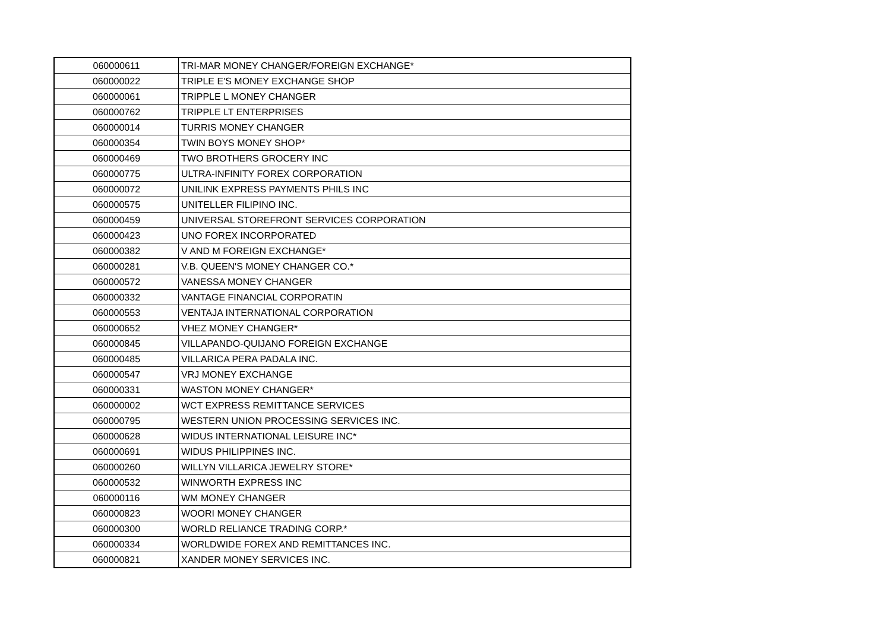| 060000611 | TRI-MAR MONEY CHANGER/FOREIGN EXCHANGE* |
| 060000022 | TRIPLE E'S MONEY EXCHANGE SHOP |
| 060000061 | TRIPPLE L MONEY CHANGER |
| 060000762 | TRIPPLE LT ENTERPRISES |
| 060000014 | TURRIS MONEY CHANGER |
| 060000354 | TWIN BOYS MONEY SHOP* |
| 060000469 | TWO BROTHERS GROCERY INC |
| 060000775 | ULTRA-INFINITY FOREX CORPORATION |
| 060000072 | UNILINK EXPRESS PAYMENTS PHILS INC |
| 060000575 | UNITELLER FILIPINO INC. |
| 060000459 | UNIVERSAL STOREFRONT SERVICES CORPORATION |
| 060000423 | UNO FOREX INCORPORATED |
| 060000382 | V AND M FOREIGN EXCHANGE* |
| 060000281 | V.B. QUEEN'S MONEY CHANGER CO.* |
| 060000572 | VANESSA MONEY CHANGER |
| 060000332 | VANTAGE FINANCIAL CORPORATIN |
| 060000553 | VENTAJA INTERNATIONAL CORPORATION |
| 060000652 | VHEZ MONEY CHANGER* |
| 060000845 | VILLAPANDO-QUIJANO FOREIGN EXCHANGE |
| 060000485 | VILLARICA PERA PADALA INC. |
| 060000547 | VRJ MONEY EXCHANGE |
| 060000331 | WASTON MONEY CHANGER* |
| 060000002 | WCT EXPRESS REMITTANCE SERVICES |
| 060000795 | WESTERN UNION PROCESSING SERVICES INC. |
| 060000628 | WIDUS INTERNATIONAL LEISURE INC* |
| 060000691 | WIDUS PHILIPPINES INC. |
| 060000260 | WILLYN VILLARICA JEWELRY STORE* |
| 060000532 | WINWORTH EXPRESS INC |
| 060000116 | WM MONEY CHANGER |
| 060000823 | WOORI MONEY CHANGER |
| 060000300 | WORLD RELIANCE TRADING CORP.* |
| 060000334 | WORLDWIDE FOREX AND REMITTANCES INC. |
| 060000821 | XANDER MONEY SERVICES INC. |